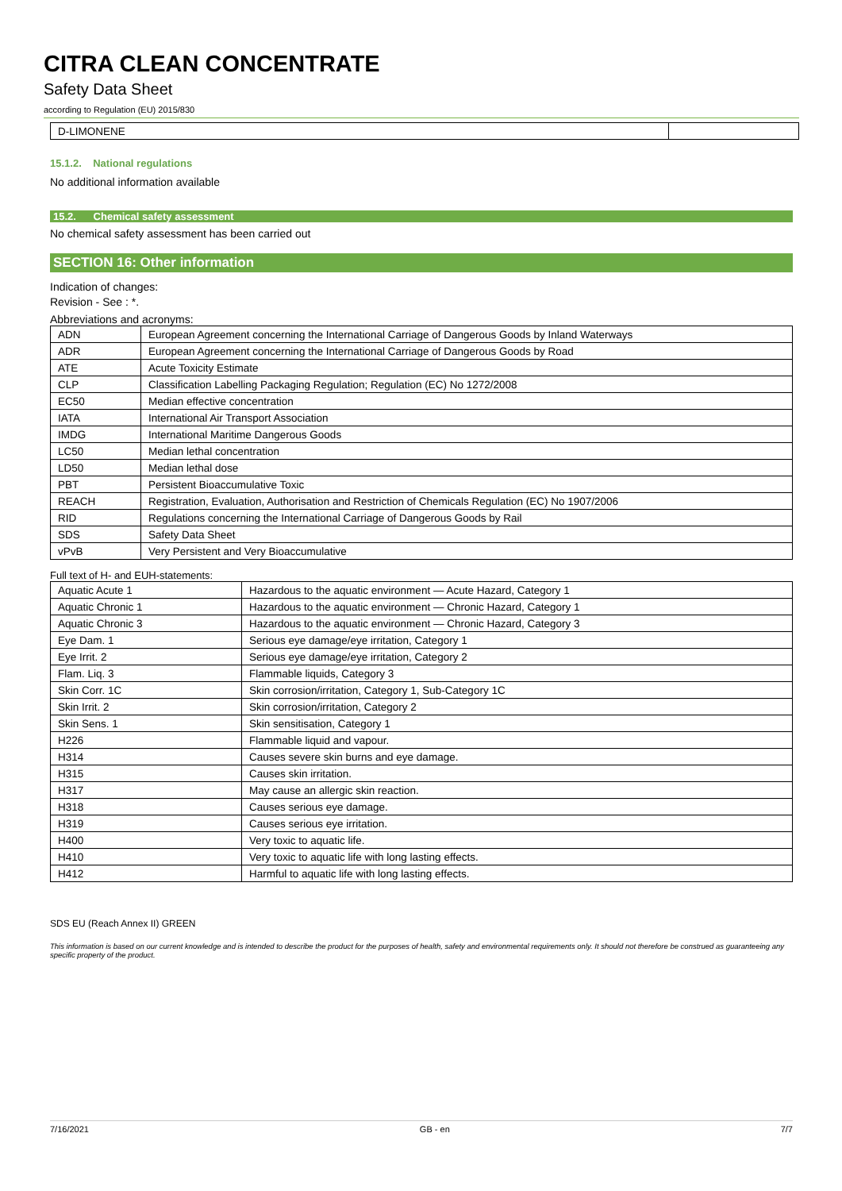CITRA CLEAN CONCENTRATE
Safety Data Sheet
according to Regulation (EU) 2015/830
| D-LIMONENE | |
15.1.2. National regulations
No additional information available
15.2. Chemical safety assessment
No chemical safety assessment has been carried out
SECTION 16: Other information
Indication of changes:
Revision - See : *.
Abbreviations and acronyms:
| ADN | European Agreement concerning the International Carriage of Dangerous Goods by Inland Waterways |
| ADR | European Agreement concerning the International Carriage of Dangerous Goods by Road |
| ATE | Acute Toxicity Estimate |
| CLP | Classification Labelling Packaging Regulation; Regulation (EC) No 1272/2008 |
| EC50 | Median effective concentration |
| IATA | International Air Transport Association |
| IMDG | International Maritime Dangerous Goods |
| LC50 | Median lethal concentration |
| LD50 | Median lethal dose |
| PBT | Persistent Bioaccumulative Toxic |
| REACH | Registration, Evaluation, Authorisation and Restriction of Chemicals Regulation (EC) No 1907/2006 |
| RID | Regulations concerning the International Carriage of Dangerous Goods by Rail |
| SDS | Safety Data Sheet |
| vPvB | Very Persistent and Very Bioaccumulative |
Full text of H- and EUH-statements:
| Aquatic Acute 1 | Hazardous to the aquatic environment — Acute Hazard, Category 1 |
| Aquatic Chronic 1 | Hazardous to the aquatic environment — Chronic Hazard, Category 1 |
| Aquatic Chronic 3 | Hazardous to the aquatic environment — Chronic Hazard, Category 3 |
| Eye Dam. 1 | Serious eye damage/eye irritation, Category 1 |
| Eye Irrit. 2 | Serious eye damage/eye irritation, Category 2 |
| Flam. Liq. 3 | Flammable liquids, Category 3 |
| Skin Corr. 1C | Skin corrosion/irritation, Category 1, Sub-Category 1C |
| Skin Irrit. 2 | Skin corrosion/irritation, Category 2 |
| Skin Sens. 1 | Skin sensitisation, Category 1 |
| H226 | Flammable liquid and vapour. |
| H314 | Causes severe skin burns and eye damage. |
| H315 | Causes skin irritation. |
| H317 | May cause an allergic skin reaction. |
| H318 | Causes serious eye damage. |
| H319 | Causes serious eye irritation. |
| H400 | Very toxic to aquatic life. |
| H410 | Very toxic to aquatic life with long lasting effects. |
| H412 | Harmful to aquatic life with long lasting effects. |
SDS EU (Reach Annex II) GREEN
This information is based on our current knowledge and is intended to describe the product for the purposes of health, safety and environmental requirements only. It should not therefore be construed as guaranteeing any specific property of the product.
7/16/2021 GB - en 7/7